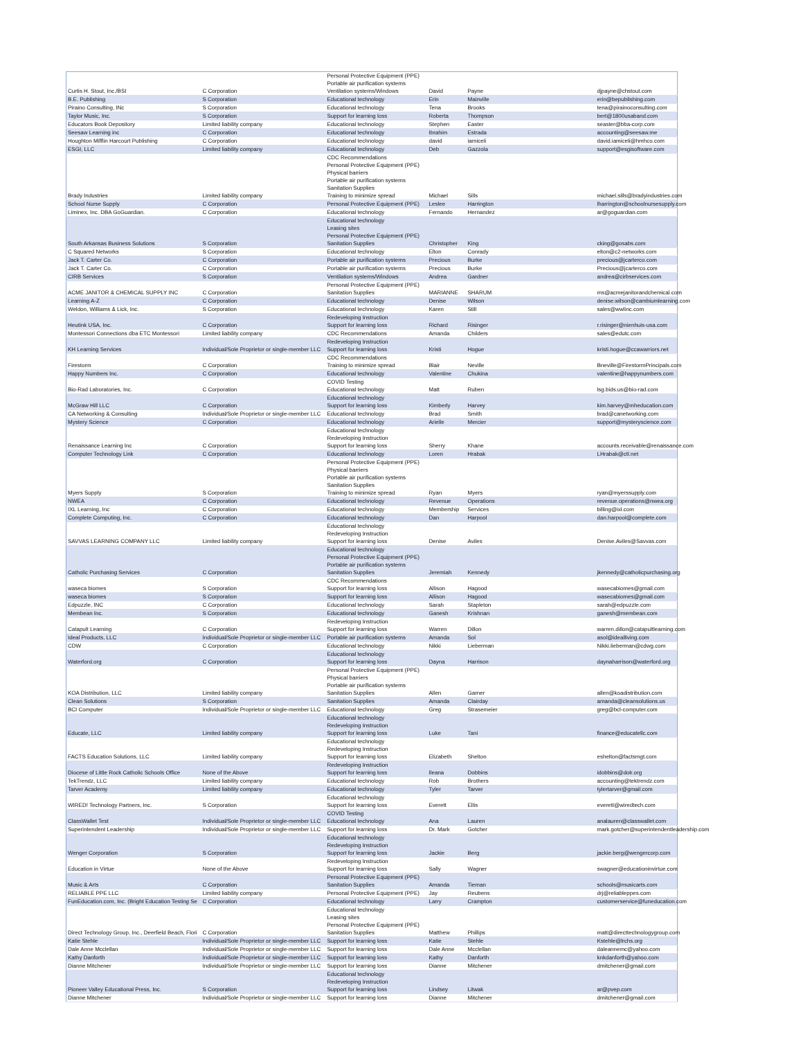| Curtis H. Stout, Inc./BSI | C Corporation | Personal Protective Equipment (PPE) Portable air purification systems Ventilation systems/Windows | David | Payne | | djpayne@chstout.com |
| B.E. Publishing | S Corporation | Educational technology | Erin | Mainville | | erin@bepublishing.com |
| Piraino Consulting, INc | S Corporation | Educational technology | Tena | Brooks | | tena@pirainoconsulting.com |
| Taylor Music, Inc. | S Corporation | Support for learning loss | Roberta | Thompson | | bert@1800usaband.com |
| Educators Book Depository | Limited liability company | Educational technology | Stephen | Easter | | seaster@bba-corp.com |
| Seesaw Learning inc | C Corporation | Educational technology | Ibrahim | Estrada | | accounting@seesaw.me |
| Houghton Mifflin Harcourt Publishing | C Corporation | Educational technology | david | iamiceli | | david.iamiceli@hmhco.com |
| ESGI, LLC | Limited liability company | Educational technology | Deb | Gazzola | | support@esgisoftware.com |
| Brady Industries | Limited liability company | CDC Recommendations Personal Protective Equipment (PPE) Physical barriers Portable air purification systems Sanitation Supplies Training to minimize spread | Michael | Sills | | michael.sills@bradyindustries.com |
| School Nurse Supply | C Corporation | Personal Protective Equipment (PPE) | Leslee | Harrington | | lharrington@schoolnursesupply.com |
| Liminex, Inc. DBA GoGuardian. | C Corporation | Educational technology | Fernando | Hernandez | | ar@goguardian.com |
| South Arkansas Business Solutions | S Corporation | Educational technology Leasing sites Personal Protective Equipment (PPE) Sanitation Supplies | Christopher | King | | cking@gosabs.com |
| C Squared Networks | S Corporation | Educational technology | Elton | Conrady | | elton@c2-networks.com |
| Jack T. Carter Co. | C Corporation | Portable air purification systems | Precious | Burke | | precious@jcarterco.com |
| Jack T. Carter Co. | C Corporation | Portable air purification systems | Precious | Burke | | Precious@jcarterco.com |
| CIRB Services | S Corporation | Ventilation systems/Windows | Andrea | Gardner | | andrea@cirbservices.com |
| ACME JANITOR & CHEMICAL SUPPLY INC | C Corporation | Personal Protective Equipment (PPE) Sanitation Supplies | MARIANNE | SHARUM | | ms@acmejanitorandchemical.com |
| Learning A-Z | C Corporation | Educational technology | Denise | Wilson | | denise.wilson@cambiumlearning.com |
| Weldon, Williams & Lick, Inc. | S Corporation | Educational technology | Karen | Still | | sales@wwlinc.com |
| Heutink USA, Inc. | C Corporation | Redeveloping Instruction Support for learning loss | Richard | Risinger | | r.risinger@nienhuis-usa.com |
| Montessori Connections dba ETC Montessori | Limited liability company | CDC Recommendations | Amanda | Childers | | sales@edutc.com |
| KH Learning Services | Individual/Sole Proprietor or single-member LLC | Redeveloping Instruction Support for learning loss | Kristi | Hogue | | kristi.hogue@ccawarriors.net |
| Firestorm | C Corporation | CDC Recommendations Training to minimize spread | Blair | Neville | | Bneville@FirestormPrincipals.com |
| Happy Numbers Inc. | C Corporation | Educational technology | Valentine | Chukina | | valentine@happynumbers.com |
| Bio-Rad Laboratories, Inc. | C Corporation | COVID Testing Educational technology | Matt | Ruben | | lsg.bids.us@bio-rad.com |
| McGraw Hill LLC | C Corporation | Educational technology Support for learning loss | Kimberly | Harvey | | kim.harvey@mheducation.com |
| CA Networking & Consulting | Individual/Sole Proprietor or single-member LLC | Educational technology | Brad | Smith | | brad@canetworking.com |
| Mystery Science | C Corporation | Educational technology | Arielle | Mercier | | support@mysteryscience.com |
| Renaissance Learning Inc | C Corporation | Educational technology Redeveloping Instruction Support for learning loss | Sherry | Khane | | accounts.receivable@renaissance.com |
| Computer Technology Link | C Corporation | Educational technology | Loren | Hrabak | | LHrabak@ctl.net |
| Myers Supply | S Corporation | Personal Protective Equipment (PPE) Physical barriers Portable air purification systems Sanitation Supplies Training to minimize spread | Ryan | Myers | | ryan@myerssupply.com |
| NWEA | C Corporation | Educational technology | Revenue | Operations | | revenue.operations@nwea.org |
| IXL Learning, Inc | C Corporation | Educational technology | Membership | Services | | billing@ixl.com |
| Complete Computing, Inc. | C Corporation | Educational technology | Dan | Harpool | | dan.harpool@complete.com |
| SAVVAS LEARNING COMPANY LLC | Limited liability company | Educational technology Redeveloping Instruction Support for learning loss | Denise | Aviles | | Denise.Aviles@Savvas.com |
| Catholic Purchasing Services | C Corporation | Educational technology Personal Protective Equipment (PPE) Portable air purification systems Sanitation Supplies | Jeremiah | Kennedy | | jkennedy@catholicpurchasing.org |
| waseca biomes | S Corporation | CDC Recommendations Support for learning loss | Allison | Hagood | | wasecabiomes@gmail.com |
| waseca biomes | S Corporation | Support for learning loss | Allison | Hagood | | wasecabiomes@gmail.com |
| Edpuzzle, INC | C Corporation | Educational technology | Sarah | Stapleton | | sarah@edpuzzle.com |
| Membean Inc. | S Corporation | Educational technology | Ganesh | Krishnan | | ganesh@membean.com |
| Catapult Learning | C Corporation | Redeveloping Instruction Support for learning loss | Warren | Dillon | | warren.dillon@catapultlearning.com |
| Ideal Products, LLC | Individual/Sole Proprietor or single-member LLC | Portable air purification systems | Amanda | Sol | | asol@idealliving.com |
| CDW | C Corporation | Educational technology | Nikki | Lieberman | | Nikki.lieberman@cdwg.com |
| Waterford.org | C Corporation | Educational technology Support for learning loss | Dayna | Harrison | | daynaharrison@waterford.org |
| KOA Distribution, LLC | Limited liability company | Personal Protective Equipment (PPE) Physical barriers Portable air purification systems Sanitation Supplies | Allen | Garner | | allen@koadistribution.com |
| Clean Solutions | S Corporation | Sanitation Supplies | Amanda | Clairday | | amanda@cleansolutions.us |
| BCI Computer | Individual/Sole Proprietor or single-member LLC | Educational technology | Greg | Strasemeier | | greg@bcl-computer.com |
| Educate, LLC | Limited liability company | Educational technology Redeveloping Instruction Support for learning loss | Luke | Tani | | finance@educatellc.com |
| FACTS Education Solutions, LLC | Limited liability company | Educational technology Redeveloping Instruction Support for learning loss | Elizabeth | Shelton | | eshelton@factsmgt.com |
| Diocese of Little Rock Catholic Schools Office | None of the Above | Redeveloping Instruction Support for learning loss | Ileana | Dobbins | | idobbins@dolr.org |
| TekTrendz, LLC | Limited liability company | Educational technology | Rob | Brothers | | accounting@tektrendz.com |
| Tarver Academy | Limited liability company | Educational technology | Tyler | Tarver | | tylertarver@gmail.com |
| WIRED! Technology Partners, Inc. | S Corporation | Educational technology Support for learning loss | Everett | Ellis | | everett@wiredtech.com |
| ClassWallet Test | Individual/Sole Proprietor or single-member LLC | COVID Testing Educational technology | Ana | Lauren | | analauren@classwallet.com |
| Superintendent Leadership | Individual/Sole Proprietor or single-member LLC | Support for learning loss | Dr. Mark | Gotcher | | mark.gotcher@superintendentleadership.com |
| Wenger Corporation | S Corporation | Educational technology Redeveloping Instruction Support for learning loss | Jackie | Berg | | jackie.berg@wengercorp.com |
| Education in Virtue | None of the Above | Redeveloping Instruction Support for learning loss | Sally | Wagner | | swagner@educationinvirtue.com |
| Music & Arts | C Corporation | Personal Protective Equipment (PPE) Sanitation Supplies | Amanda | Tieman | | schools@musicarts.com |
| RELIABLE PPE LLC | Limited liability company | Personal Protective Equipment (PPE) | Jay | Reubens | | drj@reliableppes.com |
| FunEducation.com, Inc. (Bright Education Testing Se | C Corporation | Educational technology | Larry | Crampton | | customerservice@funeducation.com |
| Direct Technology Group, Inc., Deerfield Beach, Flori | C Corporation | Educational technology Leasing sites Personal Protective Equipment (PPE) Sanitation Supplies | Matthew | Phillips | | matt@directtechnologygroup.com |
| Katie Stehle | Individual/Sole Proprietor or single-member LLC | Support for learning loss | Katie | Stehle | | Kstehle@lrchs.org |
| Dale Anne Mcclellan | Individual/Sole Proprietor or single-member LLC | Support for learning loss | Dale Anne | Mcclellan | | daleannemc@yahoo.com |
| Kathy Danforth | Individual/Sole Proprietor or single-member LLC | Support for learning loss | Kathy | Danforth | | knkdanforth@yahoo.com |
| Dianne Mitchener | Individual/Sole Proprietor or single-member LLC | Support for learning loss | Dianne | Mitchener | | dmitchener@gmail.com |
| Pioneer Valley Educational Press, Inc. | S Corporation | Educational technology Redeveloping Instruction Support for learning loss | Lindsey | Litwak | | ar@pvep.com |
| Dianne Mitchener | Individual/Sole Proprietor or single-member LLC | Support for learning loss | Dianne | Mitchener | | dmitchener@gmail.com |